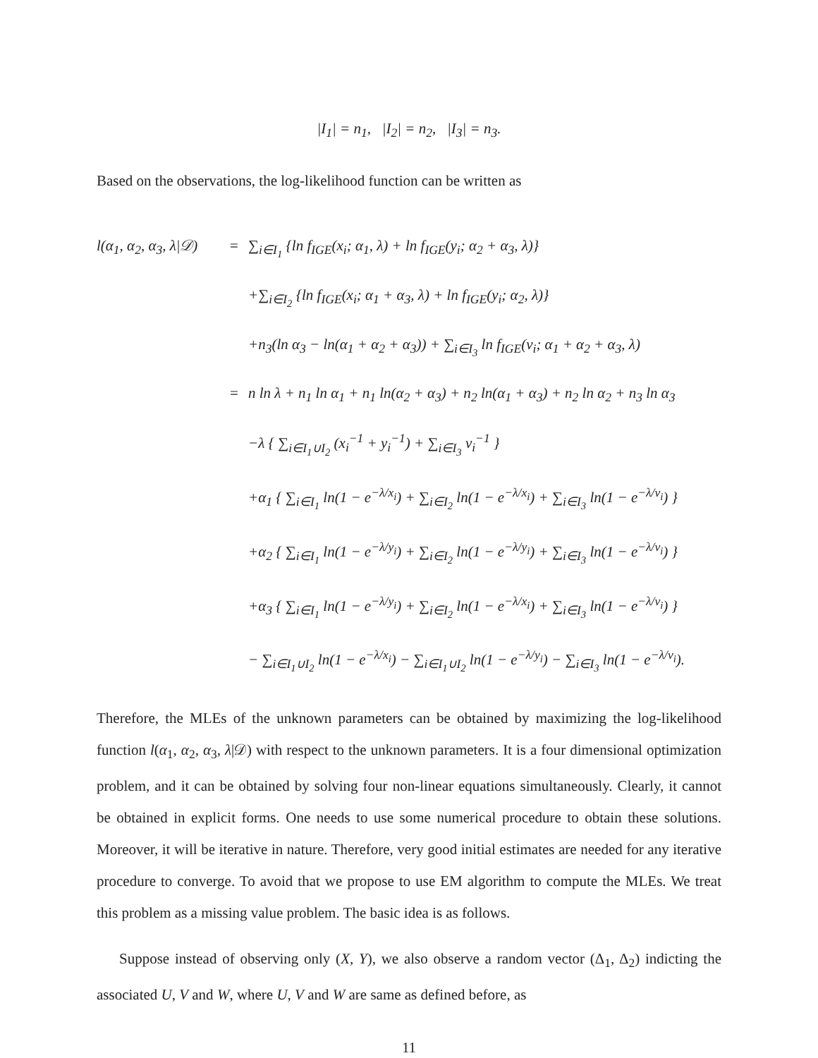|I<sub>1</sub>| = n<sub>1</sub>, |I<sub>2</sub>| = n<sub>2</sub>, |I<sub>3</sub>| = n<sub>3</sub>.
Based on the observations, the log-likelihood function can be written as
l(α<sub>1</sub>, α<sub>2</sub>, α<sub>3</sub>, λ|𝒟)
= ∑<sub>i∈I<sub>1</sub></sub> {ln f<sub>IGE</sub>(x<sub>i</sub>; α<sub>1</sub>, λ) + ln f<sub>IGE</sub>(y<sub>i</sub>; α<sub>2</sub> + α<sub>3</sub>, λ)}
+∑<sub>i∈I<sub>2</sub></sub> {ln f<sub>IGE</sub>(x<sub>i</sub>; α<sub>1</sub> + α<sub>3</sub>, λ) + ln f<sub>IGE</sub>(y<sub>i</sub>; α<sub>2</sub>, λ)}
+n<sub>3</sub>(ln α<sub>3</sub> − ln(α<sub>1</sub> + α<sub>2</sub> + α<sub>3</sub>)) + ∑<sub>i∈I<sub>3</sub></sub> ln f<sub>IGE</sub>(v<sub>i</sub>; α<sub>1</sub> + α<sub>2</sub> + α<sub>3</sub>, λ)
= n ln λ + n<sub>1</sub> ln α<sub>1</sub> + n<sub>1</sub> ln(α<sub>2</sub> + α<sub>3</sub>) + n<sub>2</sub> ln(α<sub>1</sub> + α<sub>3</sub>) + n<sub>2</sub> ln α<sub>2</sub> + n<sub>3</sub> ln α<sub>3</sub>
−λ { ∑<sub>i∈I<sub>1</sub>∪I<sub>2</sub></sub> (x<sub>i</sub><sup>−1</sup> + y<sub>i</sub><sup>−1</sup>) + ∑<sub>i∈I<sub>3</sub></sub> v<sub>i</sub><sup>−1</sup> }
+α<sub>1</sub> { ∑<sub>i∈I<sub>1</sub></sub> ln(1 − e<sup>−λ/x<sub>i</sub></sup>) + ∑<sub>i∈I<sub>2</sub></sub> ln(1 − e<sup>−λ/x<sub>i</sub></sup>) + ∑<sub>i∈I<sub>3</sub></sub> ln(1 − e<sup>−λ/v<sub>i</sub></sup>) }
+α<sub>2</sub> { ∑<sub>i∈I<sub>1</sub></sub> ln(1 − e<sup>−λ/y<sub>i</sub></sup>) + ∑<sub>i∈I<sub>2</sub></sub> ln(1 − e<sup>−λ/y<sub>i</sub></sup>) + ∑<sub>i∈I<sub>3</sub></sub> ln(1 − e<sup>−λ/v<sub>i</sub></sup>) }
+α<sub>3</sub> { ∑<sub>i∈I<sub>1</sub></sub> ln(1 − e<sup>−λ/y<sub>i</sub></sup>) + ∑<sub>i∈I<sub>2</sub></sub> ln(1 − e<sup>−λ/x<sub>i</sub></sup>) + ∑<sub>i∈I<sub>3</sub></sub> ln(1 − e<sup>−λ/v<sub>i</sub></sup>) }
− ∑<sub>i∈I<sub>1</sub>∪I<sub>2</sub></sub> ln(1 − e<sup>−λ/x<sub>i</sub></sup>) − ∑<sub>i∈I<sub>1</sub>∪I<sub>2</sub></sub> ln(1 − e<sup>−λ/y<sub>i</sub></sup>) − ∑<sub>i∈I<sub>3</sub></sub> ln(1 − e<sup>−λ/v<sub>i</sub></sup>).
Therefore, the MLEs of the unknown parameters can be obtained by maximizing the log-likelihood function l(α<sub>1</sub>, α<sub>2</sub>, α<sub>3</sub>, λ|𝒟) with respect to the unknown parameters. It is a four dimensional optimization problem, and it can be obtained by solving four non-linear equations simultaneously. Clearly, it cannot be obtained in explicit forms. One needs to use some numerical procedure to obtain these solutions. Moreover, it will be iterative in nature. Therefore, very good initial estimates are needed for any iterative procedure to converge. To avoid that we propose to use EM algorithm to compute the MLEs. We treat this problem as a missing value problem. The basic idea is as follows.
Suppose instead of observing only (X, Y), we also observe a random vector (Δ<sub>1</sub>, Δ<sub>2</sub>) indicting the associated U, V and W, where U, V and W are same as defined before, as
11